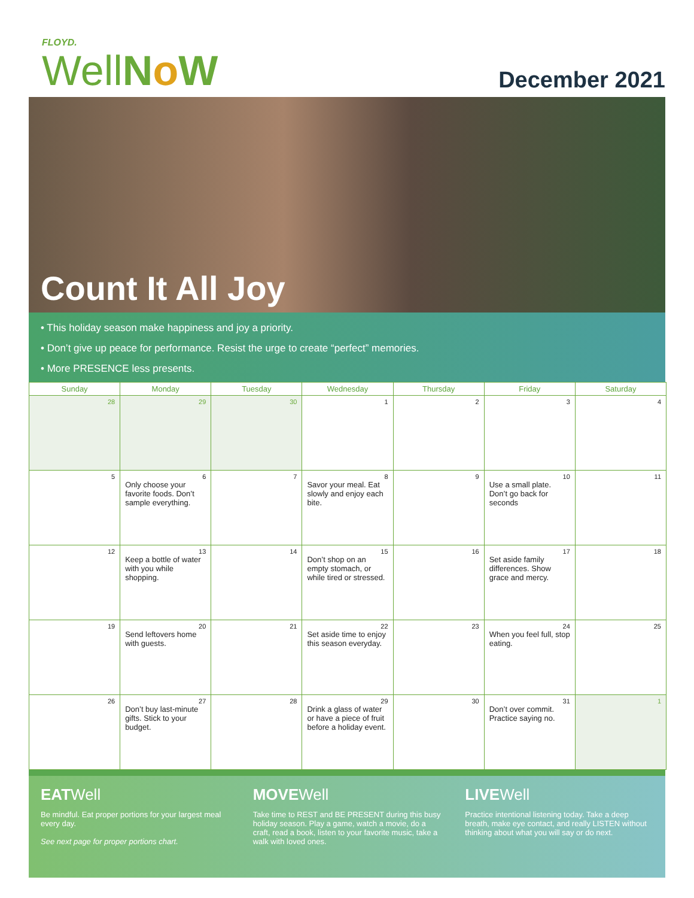FLOYD.
WellNo W December 2021
Count It All Joy
• This holiday season make happiness and joy a priority.
• Don’t give up peace for performance. Resist the urge to create “perfect” memories.
• More PRESENCE less presents.
| Sunday | Monday | Tuesday | Wednesday | Thursday | Friday | Saturday |
| --- | --- | --- | --- | --- | --- | --- |
| 28 | 29 | 30 | 1 | 2 | 3 | 4 |
| 5 | 6 Only choose your favorite foods. Don’t sample everything. | 7 | 8 Savor your meal. Eat slowly and enjoy each bite. | 9 | 10 Use a small plate. Don’t go back for seconds | 11 |
| 12 | 13 Keep a bottle of water with you while shopping. | 14 | 15 Don’t shop on an empty stomach, or while tired or stressed. | 16 | 17 Set aside family differences. Show grace and mercy. | 18 |
| 19 | 20 Send leftovers home with guests. | 21 | 22 Set aside time to enjoy this season everyday. | 23 | 24 When you feel full, stop eating. | 25 |
| 26 | 27 Don’t buy last-minute gifts. Stick to your budget. | 28 | 29 Drink a glass of water or have a piece of fruit before a holiday event. | 30 | 31 Don’t over commit. Practice saying no. | 1 |
EATWell
Be mindful. Eat proper portions for your largest meal every day.
See next page for proper portions chart.
MOVEWell
Take time to REST and BE PRESENT during this busy holiday season. Play a game, watch a movie, do a craft, read a book, listen to your favorite music, take a walk with loved ones.
LIVEWell
Practice intentional listening today. Take a deep breath, make eye contact, and really LISTEN without thinking about what you will say or do next.